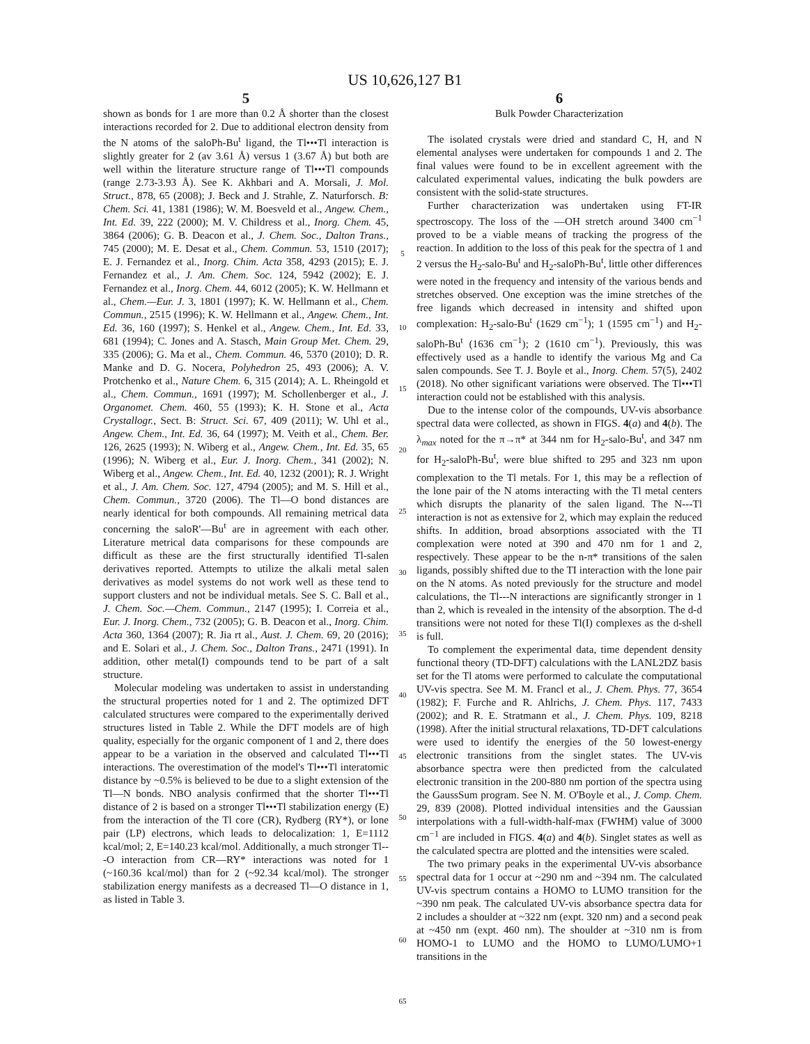US 10,626,127 B1
5
shown as bonds for 1 are more than 0.2 Å shorter than the closest interactions recorded for 2. Due to additional electron density from the N atoms of the saloPh-Bu<sup>t</sup> ligand, the Tl•••Tl interaction is slightly greater for 2 (av 3.61 Å) versus 1 (3.67 Å) but both are well within the literature structure range of Tl•••Tl compounds (range 2.73-3.93 Å). See K. Akhbari and A. Morsali, J. Mol. Struct., 878, 65 (2008); J. Beck and J. Strahle, Z. Naturforsch. B: Chem. Sci. 41, 1381 (1986); W. M. Boesveld et al., Angew. Chem., Int. Ed. 39, 222 (2000); M. V. Childress et al., Inorg. Chem. 45, 3864 (2006); G. B. Deacon et al., J. Chem. Soc., Dalton Trans., 745 (2000); M. E. Desat et al., Chem. Commun. 53, 1510 (2017); E. J. Fernandez et al., Inorg. Chim. Acta 358, 4293 (2015); E. J. Fernandez et al., J. Am. Chem. Soc. 124, 5942 (2002); E. J. Fernandez et al., Inorg. Chem. 44, 6012 (2005); K. W. Hellmann et al., Chem.—Eur. J. 3, 1801 (1997); K. W. Hellmann et al., Chem. Commun., 2515 (1996); K. W. Hellmann et al., Angew. Chem., Int. Ed. 36, 160 (1997); S. Henkel et al., Angew. Chem., Int. Ed. 33, 681 (1994); C. Jones and A. Stasch, Main Group Met. Chem. 29, 335 (2006); G. Ma et al., Chem. Commun. 46, 5370 (2010); D. R. Manke and D. G. Nocera, Polyhedron 25, 493 (2006); A. V. Protchenko et al., Nature Chem. 6, 315 (2014); A. L. Rheingold et al., Chem. Commun., 1691 (1997); M. Schollenberger et al., J. Organomet. Chem. 460, 55 (1993); K. H. Stone et al., Acta Crystallogr., Sect. B: Struct. Sci. 67, 409 (2011); W. Uhl et al., Angew. Chem., Int. Ed. 36, 64 (1997); M. Veith et al., Chem. Ber. 126, 2625 (1993); N. Wiberg et al., Angew. Chem., Int. Ed. 35, 65 (1996); N. Wiberg et al., Eur. J. Inorg. Chem., 341 (2002); N. Wiberg et al., Angew. Chem., Int. Ed. 40, 1232 (2001); R. J. Wright et al., J. Am. Chem. Soc. 127, 4794 (2005); and M. S. Hill et al., Chem. Commun., 3720 (2006). The Tl—O bond distances are nearly identical for both compounds. All remaining metrical data concerning the saloR'—Bu<sup>t</sup> are in agreement with each other. Literature metrical data comparisons for these compounds are difficult as these are the first structurally identified Tl-salen derivatives reported. Attempts to utilize the alkali metal salen derivatives as model systems do not work well as these tend to support clusters and not be individual metals. See S. C. Ball et al., J. Chem. Soc.—Chem. Commun., 2147 (1995); I. Correia et al., Eur. J. Inorg. Chem., 732 (2005); G. B. Deacon et al., Inorg. Chim. Acta 360, 1364 (2007); R. Jia rt al., Aust. J. Chem. 69, 20 (2016); and E. Solari et al., J. Chem. Soc., Dalton Trans., 2471 (1991). In addition, other metal(I) compounds tend to be part of a salt structure.
Molecular modeling was undertaken to assist in understanding the structural properties noted for 1 and 2. The optimized DFT calculated structures were compared to the experimentally derived structures listed in Table 2. While the DFT models are of high quality, especially for the organic component of 1 and 2, there does appear to be a variation in the observed and calculated Tl•••Tl interactions. The overestimation of the model's Tl•••Tl interatomic distance by ~0.5% is believed to be due to a slight extension of the Tl—N bonds. NBO analysis confirmed that the shorter Tl•••Tl distance of 2 is based on a stronger Tl•••Tl stabilization energy (E) from the interaction of the Tl core (CR), Rydberg (RY*), or lone pair (LP) electrons, which leads to delocalization: 1, E=1112 kcal/mol; 2, E=140.23 kcal/mol. Additionally, a much stronger Tl---O interaction from CR—RY* interactions was noted for 1 (~160.36 kcal/mol) than for 2 (~92.34 kcal/mol). The stronger stabilization energy manifests as a decreased Tl—O distance in 1, as listed in Table 3.
5
10
15
20
25
30
35
40
45
50
55
60
65
6
Bulk Powder Characterization
The isolated crystals were dried and standard C, H, and N elemental analyses were undertaken for compounds 1 and 2. The final values were found to be in excellent agreement with the calculated experimental values, indicating the bulk powders are consistent with the solid-state structures.
Further characterization was undertaken using FT-IR spectroscopy. The loss of the —OH stretch around 3400 cm<sup>−1</sup> proved to be a viable means of tracking the progress of the reaction. In addition to the loss of this peak for the spectra of 1 and 2 versus the H<sub>2</sub>-salo-Bu<sup>t</sup> and H<sub>2</sub>-saloPh-Bu<sup>t</sup>, little other differences were noted in the frequency and intensity of the various bends and stretches observed. One exception was the imine stretches of the free ligands which decreased in intensity and shifted upon complexation: H<sub>2</sub>-salo-Bu<sup>t</sup> (1629 cm<sup>−1</sup>); 1 (1595 cm<sup>−1</sup>) and H<sub>2</sub>-saloPh-Bu<sup>t</sup> (1636 cm<sup>−1</sup>); 2 (1610 cm<sup>−1</sup>). Previously, this was effectively used as a handle to identify the various Mg and Ca salen compounds. See T. J. Boyle et al., Inorg. Chem. 57(5), 2402 (2018). No other significant variations were observed. The Tl•••Tl interaction could not be established with this analysis.
Due to the intense color of the compounds, UV-vis absorbance spectral data were collected, as shown in FIGS. 4(a) and 4(b). The λ<sub>max</sub> noted for the π→π* at 344 nm for H<sub>2</sub>-salo-Bu<sup>t</sup>, and 347 nm for H<sub>2</sub>-saloPh-Bu<sup>t</sup>, were blue shifted to 295 and 323 nm upon complexation to the Tl metals. For 1, this may be a reflection of the lone pair of the N atoms interacting with the Tl metal centers which disrupts the planarity of the salen ligand. The N---Tl interaction is not as extensive for 2, which may explain the reduced shifts. In addition, broad absorptions associated with the TI complexation were noted at 390 and 470 nm for 1 and 2, respectively. These appear to be the n-π* transitions of the salen ligands, possibly shifted due to the TI interaction with the lone pair on the N atoms. As noted previously for the structure and model calculations, the Tl---N interactions are significantly stronger in 1 than 2, which is revealed in the intensity of the absorption. The d-d transitions were not noted for these Tl(I) complexes as the d-shell is full.
To complement the experimental data, time dependent density functional theory (TD-DFT) calculations with the LANL2DZ basis set for the Tl atoms were performed to calculate the computational UV-vis spectra. See M. M. Francl et al., J. Chem. Phys. 77, 3654 (1982); F. Furche and R. Ahlrichs, J. Chem. Phys. 117, 7433 (2002); and R. E. Stratmann et al., J. Chem. Phys. 109, 8218 (1998). After the initial structural relaxations, TD-DFT calculations were used to identify the energies of the 50 lowest-energy electronic transitions from the singlet states. The UV-vis absorbance spectra were then predicted from the calculated electronic transition in the 200-880 nm portion of the spectra using the GaussSum program. See N. M. O'Boyle et al., J. Comp. Chem. 29, 839 (2008). Plotted individual intensities and the Gaussian interpolations with a full-width-half-max (FWHM) value of 3000 cm<sup>−1</sup> are included in FIGS. 4(a) and 4(b). Singlet states as well as the calculated spectra are plotted and the intensities were scaled.
The two primary peaks in the experimental UV-vis absorbance spectral data for 1 occur at ~290 nm and ~394 nm. The calculated UV-vis spectrum contains a HOMO to LUMO transition for the ~390 nm peak. The calculated UV-vis absorbance spectra data for 2 includes a shoulder at ~322 nm (expt. 320 nm) and a second peak at ~450 nm (expt. 460 nm). The shoulder at ~310 nm is from HOMO-1 to LUMO and the HOMO to LUMO/LUMO+1 transitions in the